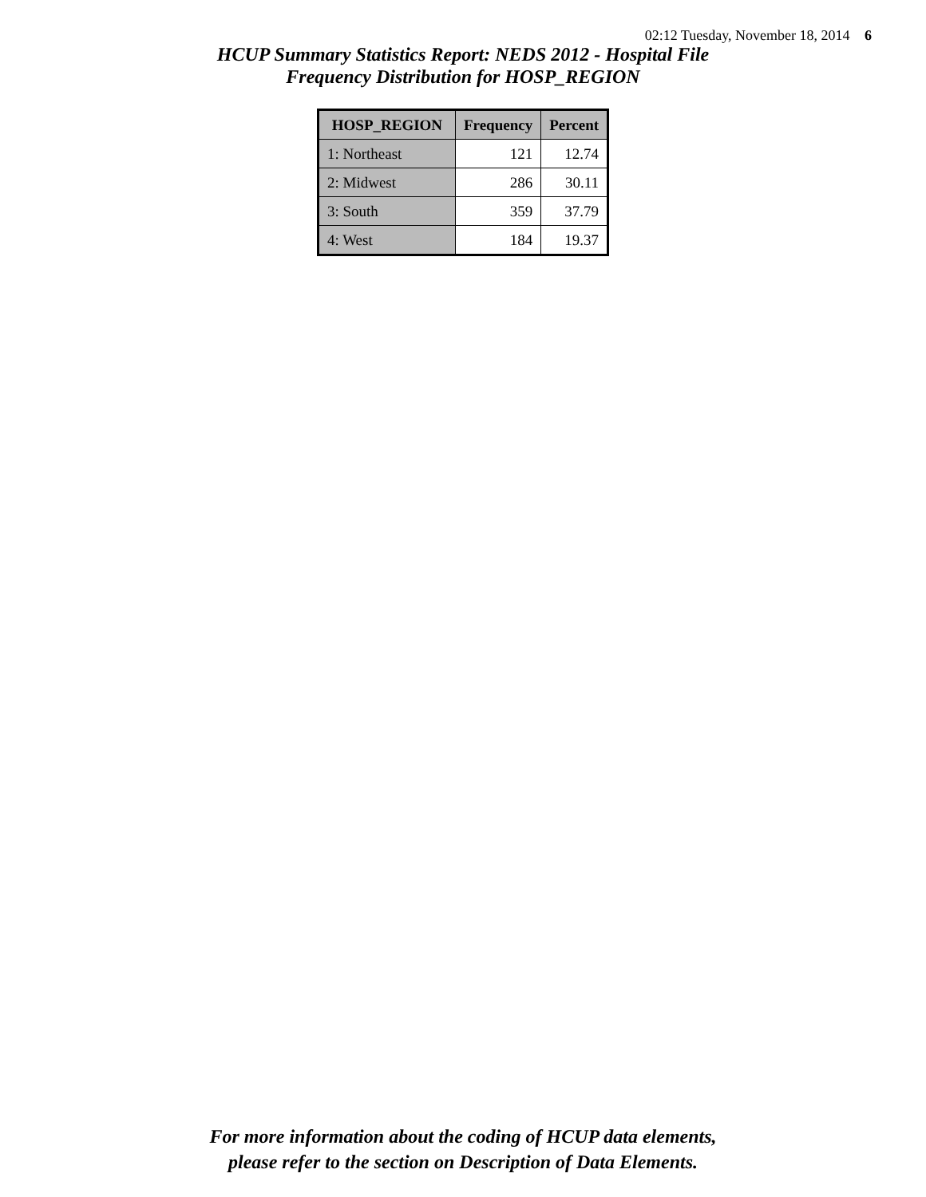02:12 Tuesday, November 18, 2014 6
HCUP Summary Statistics Report: NEDS 2012 - Hospital File
Frequency Distribution for HOSP_REGION
| HOSP_REGION | Frequency | Percent |
| --- | --- | --- |
| 1: Northeast | 121 | 12.74 |
| 2: Midwest | 286 | 30.11 |
| 3: South | 359 | 37.79 |
| 4: West | 184 | 19.37 |
For more information about the coding of HCUP data elements,
please refer to the section on Description of Data Elements.